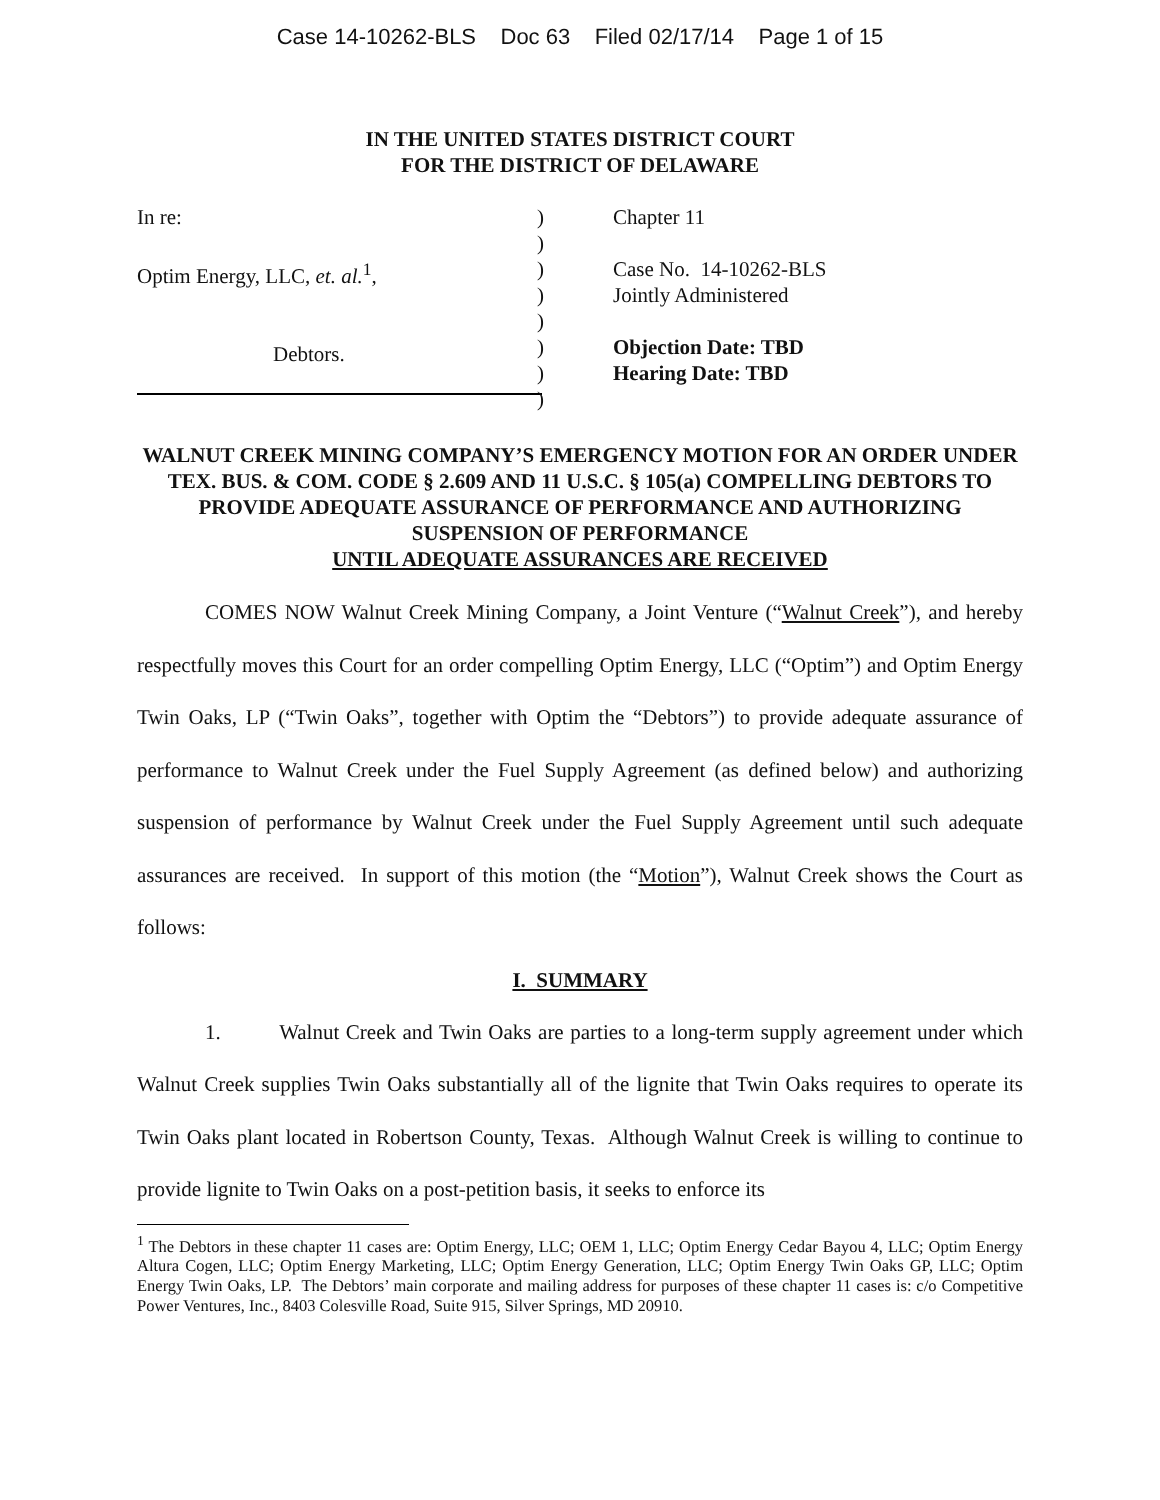Case 14-10262-BLS Doc 63 Filed 02/17/14 Page 1 of 15
IN THE UNITED STATES DISTRICT COURT
FOR THE DISTRICT OF DELAWARE
In re:
Optim Energy, LLC, et. al.<sup>1</sup>,
Debtors.
)
)
)
)
)
)
)
)
Chapter 11
Case No. 14-10262-BLS
Jointly Administered
Objection Date: TBD
Hearing Date: TBD
WALNUT CREEK MINING COMPANY’S EMERGENCY MOTION FOR AN ORDER UNDER TEX. BUS. & COM. CODE § 2.609 AND 11 U.S.C. § 105(a) COMPELLING DEBTORS TO PROVIDE ADEQUATE ASSURANCE OF PERFORMANCE AND AUTHORIZING SUSPENSION OF PERFORMANCE
UNTIL ADEQUATE ASSURANCES ARE RECEIVED
COMES NOW Walnut Creek Mining Company, a Joint Venture (“Walnut Creek”), and hereby respectfully moves this Court for an order compelling Optim Energy, LLC (“Optim”) and Optim Energy Twin Oaks, LP (“Twin Oaks”, together with Optim the “Debtors”) to provide adequate assurance of performance to Walnut Creek under the Fuel Supply Agreement (as defined below) and authorizing suspension of performance by Walnut Creek under the Fuel Supply Agreement until such adequate assurances are received. In support of this motion (the “Motion”), Walnut Creek shows the Court as follows:
I. SUMMARY
1. Walnut Creek and Twin Oaks are parties to a long-term supply agreement under which Walnut Creek supplies Twin Oaks substantially all of the lignite that Twin Oaks requires to operate its Twin Oaks plant located in Robertson County, Texas. Although Walnut Creek is willing to continue to provide lignite to Twin Oaks on a post-petition basis, it seeks to enforce its
<sup>1</sup> The Debtors in these chapter 11 cases are: Optim Energy, LLC; OEM 1, LLC; Optim Energy Cedar Bayou 4, LLC; Optim Energy Altura Cogen, LLC; Optim Energy Marketing, LLC; Optim Energy Generation, LLC; Optim Energy Twin Oaks GP, LLC; Optim Energy Twin Oaks, LP. The Debtors’ main corporate and mailing address for purposes of these chapter 11 cases is: c/o Competitive Power Ventures, Inc., 8403 Colesville Road, Suite 915, Silver Springs, MD 20910.